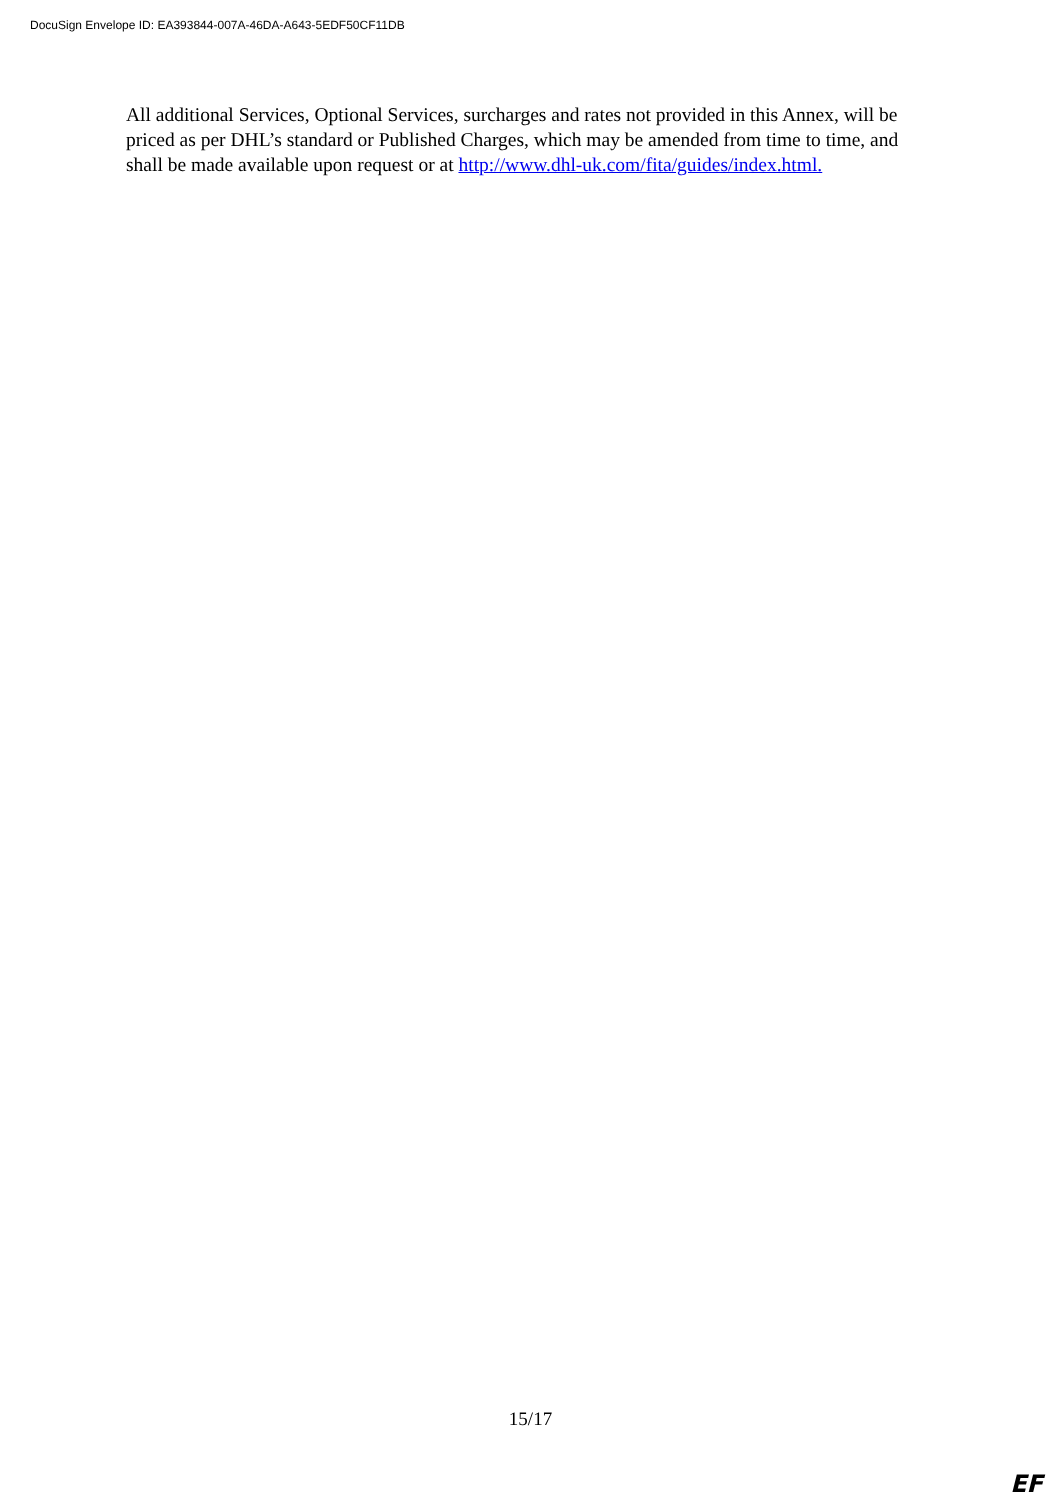DocuSign Envelope ID: EA393844-007A-46DA-A643-5EDF50CF11DB
All additional Services, Optional Services, surcharges and rates not provided in this Annex, will be priced as per DHL’s standard or Published Charges, which may be amended from time to time, and shall be made available upon request or at http://www.dhl-uk.com/fita/guides/index.html.
15/17
EF